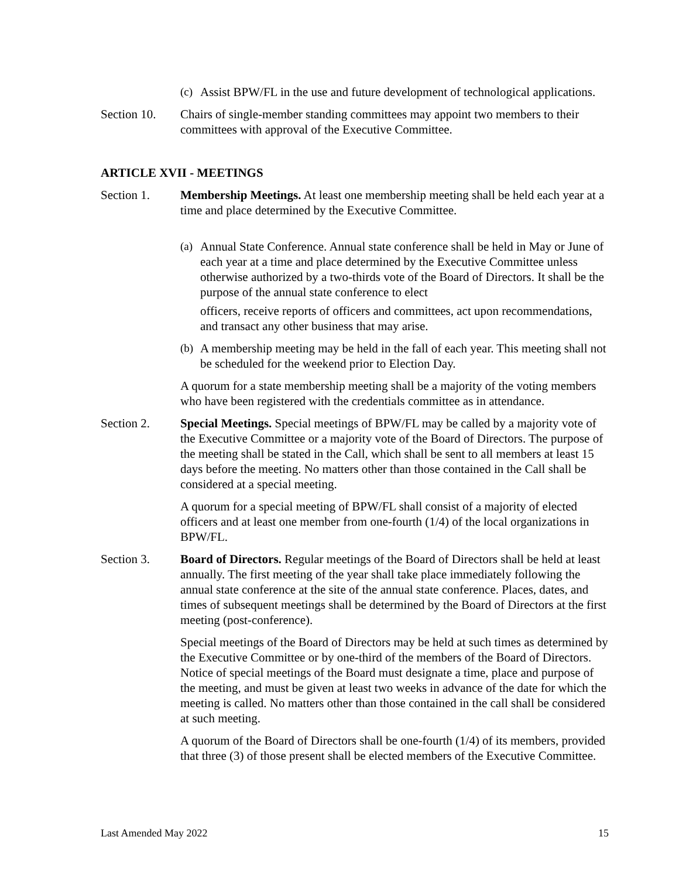(c) Assist BPW/FL in the use and future development of technological applications.
Section 10. Chairs of single-member standing committees may appoint two members to their committees with approval of the Executive Committee.
ARTICLE XVII - MEETINGS
Section 1. Membership Meetings. At least one membership meeting shall be held each year at a time and place determined by the Executive Committee.
(a) Annual State Conference. Annual state conference shall be held in May or June of each year at a time and place determined by the Executive Committee unless otherwise authorized by a two-thirds vote of the Board of Directors. It shall be the purpose of the annual state conference to elect
officers, receive reports of officers and committees, act upon recommendations, and transact any other business that may arise.
(b) A membership meeting may be held in the fall of each year. This meeting shall not be scheduled for the weekend prior to Election Day.
A quorum for a state membership meeting shall be a majority of the voting members who have been registered with the credentials committee as in attendance.
Section 2. Special Meetings. Special meetings of BPW/FL may be called by a majority vote of the Executive Committee or a majority vote of the Board of Directors. The purpose of the meeting shall be stated in the Call, which shall be sent to all members at least 15 days before the meeting. No matters other than those contained in the Call shall be considered at a special meeting.
A quorum for a special meeting of BPW/FL shall consist of a majority of elected officers and at least one member from one-fourth (1/4) of the local organizations in BPW/FL.
Section 3. Board of Directors. Regular meetings of the Board of Directors shall be held at least annually. The first meeting of the year shall take place immediately following the annual state conference at the site of the annual state conference. Places, dates, and times of subsequent meetings shall be determined by the Board of Directors at the first meeting (post-conference).
Special meetings of the Board of Directors may be held at such times as determined by the Executive Committee or by one-third of the members of the Board of Directors. Notice of special meetings of the Board must designate a time, place and purpose of the meeting, and must be given at least two weeks in advance of the date for which the meeting is called. No matters other than those contained in the call shall be considered at such meeting.
A quorum of the Board of Directors shall be one-fourth (1/4) of its members, provided that three (3) of those present shall be elected members of the Executive Committee.
Last Amended May 2022 15